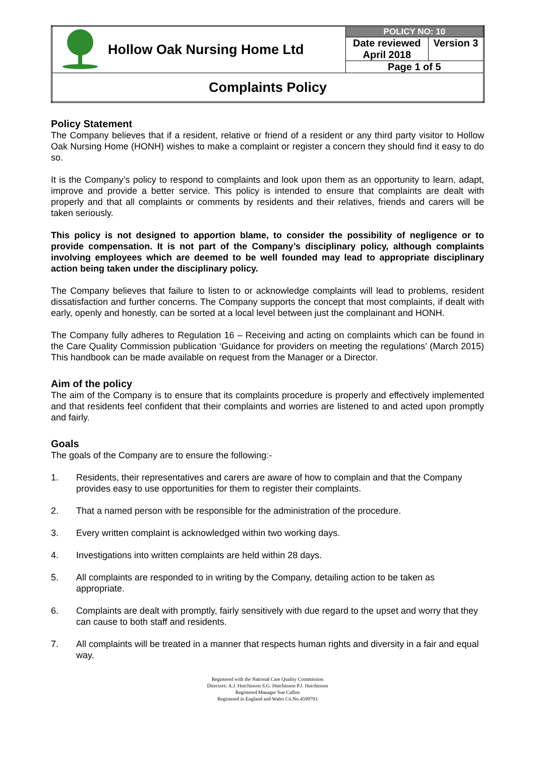| | Hollow Oak Nursing Home Ltd | POLICY NO: 10 | |
| | | Date reviewed April 2018 | Version 3 |
| | | Page 1 of 5 | |
| Complaints Policy | | | |
Policy Statement
The Company believes that if a resident, relative or friend of a resident or any third party visitor to Hollow Oak Nursing Home (HONH) wishes to make a complaint or register a concern they should find it easy to do so.
It is the Company’s policy to respond to complaints and look upon them as an opportunity to learn, adapt, improve and provide a better service. This policy is intended to ensure that complaints are dealt with properly and that all complaints or comments by residents and their relatives, friends and carers will be taken seriously.
This policy is not designed to apportion blame, to consider the possibility of negligence or to provide compensation. It is not part of the Company’s disciplinary policy, although complaints involving employees which are deemed to be well founded may lead to appropriate disciplinary action being taken under the disciplinary policy.
The Company believes that failure to listen to or acknowledge complaints will lead to problems, resident dissatisfaction and further concerns. The Company supports the concept that most complaints, if dealt with early, openly and honestly, can be sorted at a local level between just the complainant and HONH.
The Company fully adheres to Regulation 16 – Receiving and acting on complaints which can be found in the Care Quality Commission publication ‘Guidance for providers on meeting the regulations’ (March 2015) This handbook can be made available on request from the Manager or a Director.
Aim of the policy
The aim of the Company is to ensure that its complaints procedure is properly and effectively implemented and that residents feel confident that their complaints and worries are listened to and acted upon promptly and fairly.
Goals
The goals of the Company are to ensure the following:-
1. Residents, their representatives and carers are aware of how to complain and that the Company provides easy to use opportunities for them to register their complaints.
2. That a named person with be responsible for the administration of the procedure.
3. Every written complaint is acknowledged within two working days.
4. Investigations into written complaints are held within 28 days.
5. All complaints are responded to in writing by the Company, detailing action to be taken as appropriate.
6. Complaints are dealt with promptly, fairly sensitively with due regard to the upset and worry that they can cause to both staff and residents.
7. All complaints will be treated in a manner that respects human rights and diversity in a fair and equal way.
Registered with the National Care Quality Commission
Directors: A.J. Hutchinson S.G. Hutchinson P.J. Hutchinson
Registered Manager Sue Callon
Registered in England and Wales Co.No.4599793